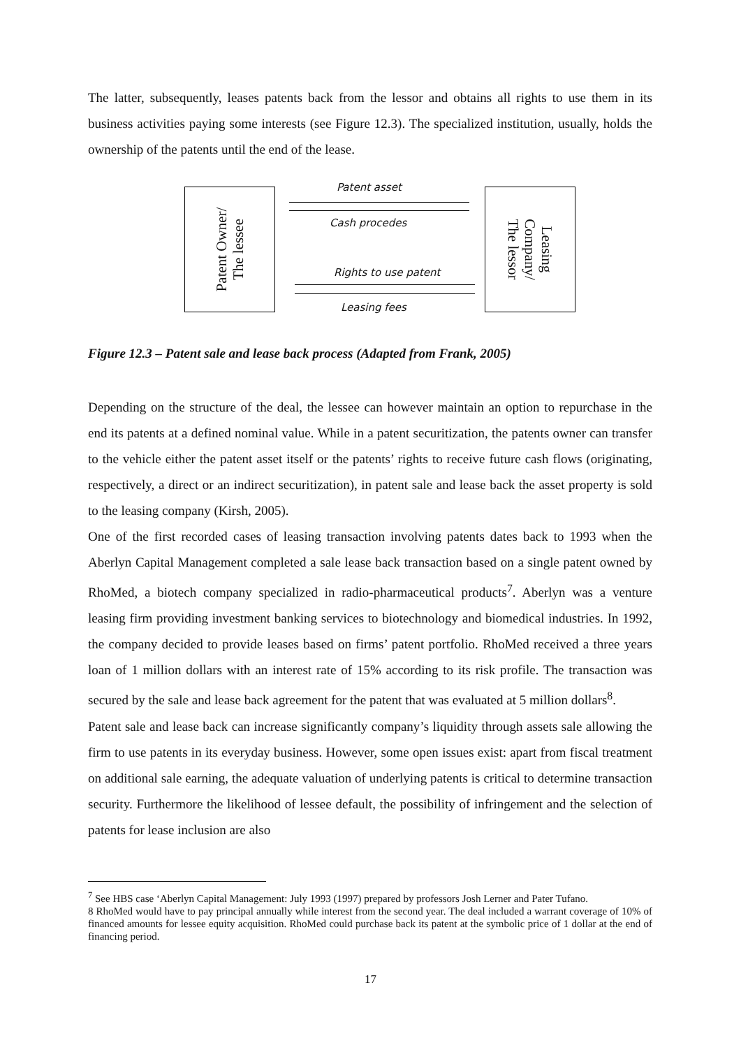The latter, subsequently, leases patents back from the lessor and obtains all rights to use them in its business activities paying some interests (see Figure 12.3). The specialized institution, usually, holds the ownership of the patents until the end of the lease.
Patent Owner/
The lessee
Leasing
Company/
The lessor
Patent asset
Cash procedes
Rights to use patent
Leasing fees
Figure 12.3 – Patent sale and lease back process (Adapted from Frank, 2005)
Depending on the structure of the deal, the lessee can however maintain an option to repurchase in the end its patents at a defined nominal value. While in a patent securitization, the patents owner can transfer to the vehicle either the patent asset itself or the patents’ rights to receive future cash flows (originating, respectively, a direct or an indirect securitization), in patent sale and lease back the asset property is sold to the leasing company (Kirsh, 2005).
One of the first recorded cases of leasing transaction involving patents dates back to 1993 when the Aberlyn Capital Management completed a sale lease back transaction based on a single patent owned by RhoMed, a biotech company specialized in radio-pharmaceutical products<sup>7</sup>. Aberlyn was a venture leasing firm providing investment banking services to biotechnology and biomedical industries. In 1992, the company decided to provide leases based on firms’ patent portfolio. RhoMed received a three years loan of 1 million dollars with an interest rate of 15% according to its risk profile. The transaction was secured by the sale and lease back agreement for the patent that was evaluated at 5 million dollars<sup>8</sup>.
Patent sale and lease back can increase significantly company’s liquidity through assets sale allowing the firm to use patents in its everyday business. However, some open issues exist: apart from fiscal treatment on additional sale earning, the adequate valuation of underlying patents is critical to determine transaction security. Furthermore the likelihood of lessee default, the possibility of infringement and the selection of patents for lease inclusion are also
<sup>7</sup> See HBS case ‘Aberlyn Capital Management: July 1993 (1997) prepared by professors Josh Lerner and Pater Tufano.
8 RhoMed would have to pay principal annually while interest from the second year. The deal included a warrant coverage of 10% of financed amounts for lessee equity acquisition. RhoMed could purchase back its patent at the symbolic price of 1 dollar at the end of financing period.
17